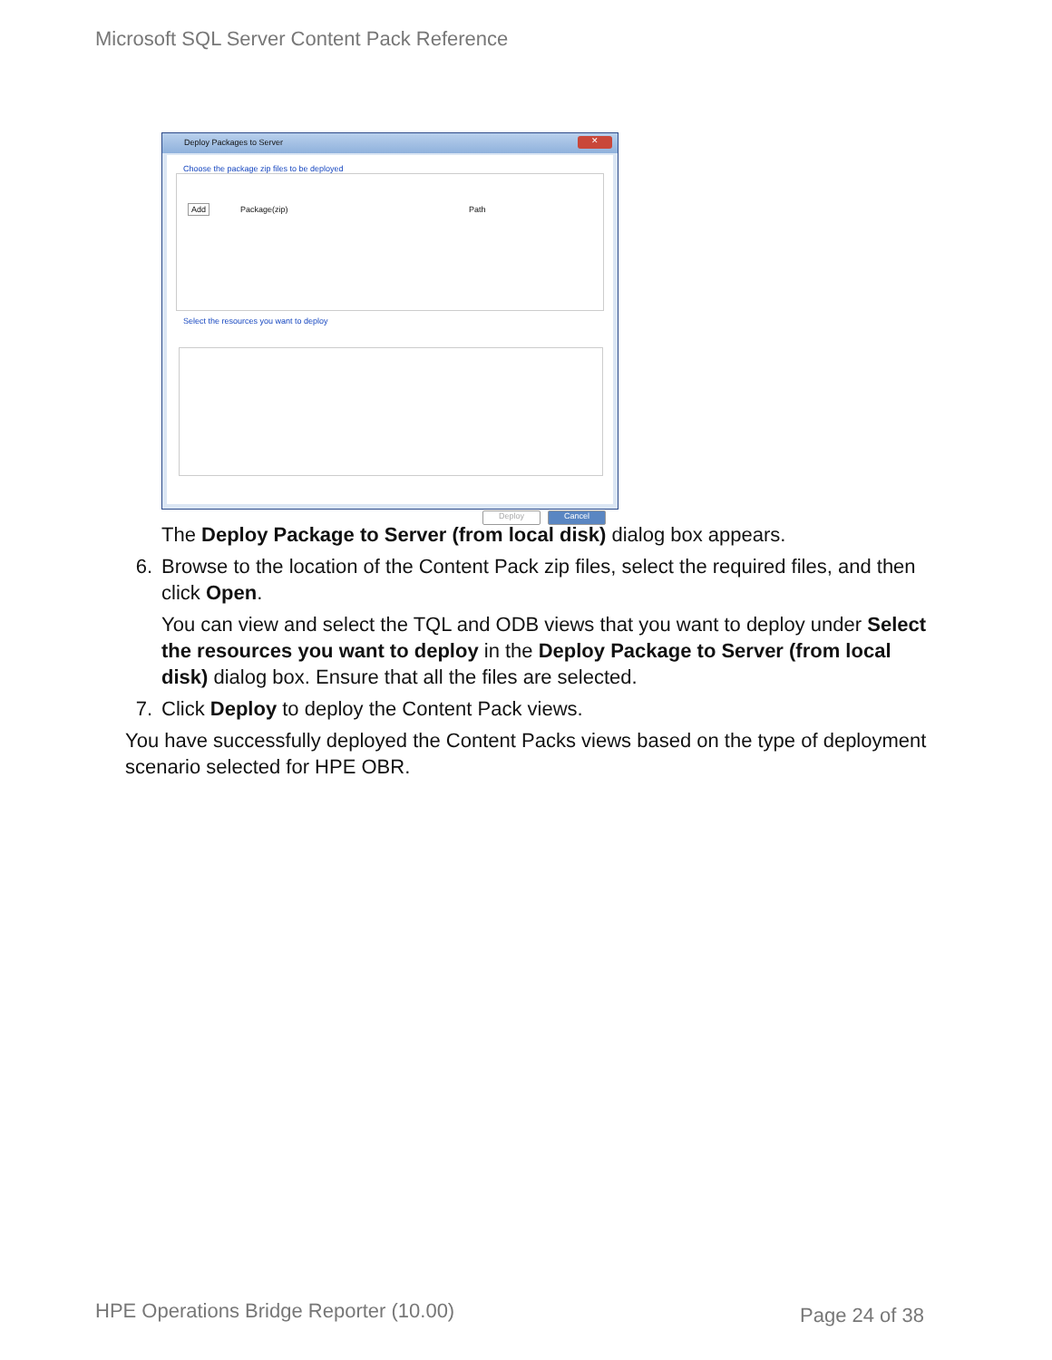Microsoft SQL Server Content Pack Reference
Deploy Packages to Server
✕
Choose the package zip files to be deployed
Add Package(zip) Path
Select the resources you want to deploy
Deploy Cancel
The Deploy Package to Server (from local disk) dialog box appears.
6. Browse to the location of the Content Pack zip files, select the required files, and then click Open.
You can view and select the TQL and ODB views that you want to deploy under Select the resources you want to deploy in the Deploy Package to Server (from local disk) dialog box. Ensure that all the files are selected.
7. Click Deploy to deploy the Content Pack views.
You have successfully deployed the Content Packs views based on the type of deployment scenario selected for HPE OBR.
HPE Operations Bridge Reporter (10.00)
Page 24 of 38